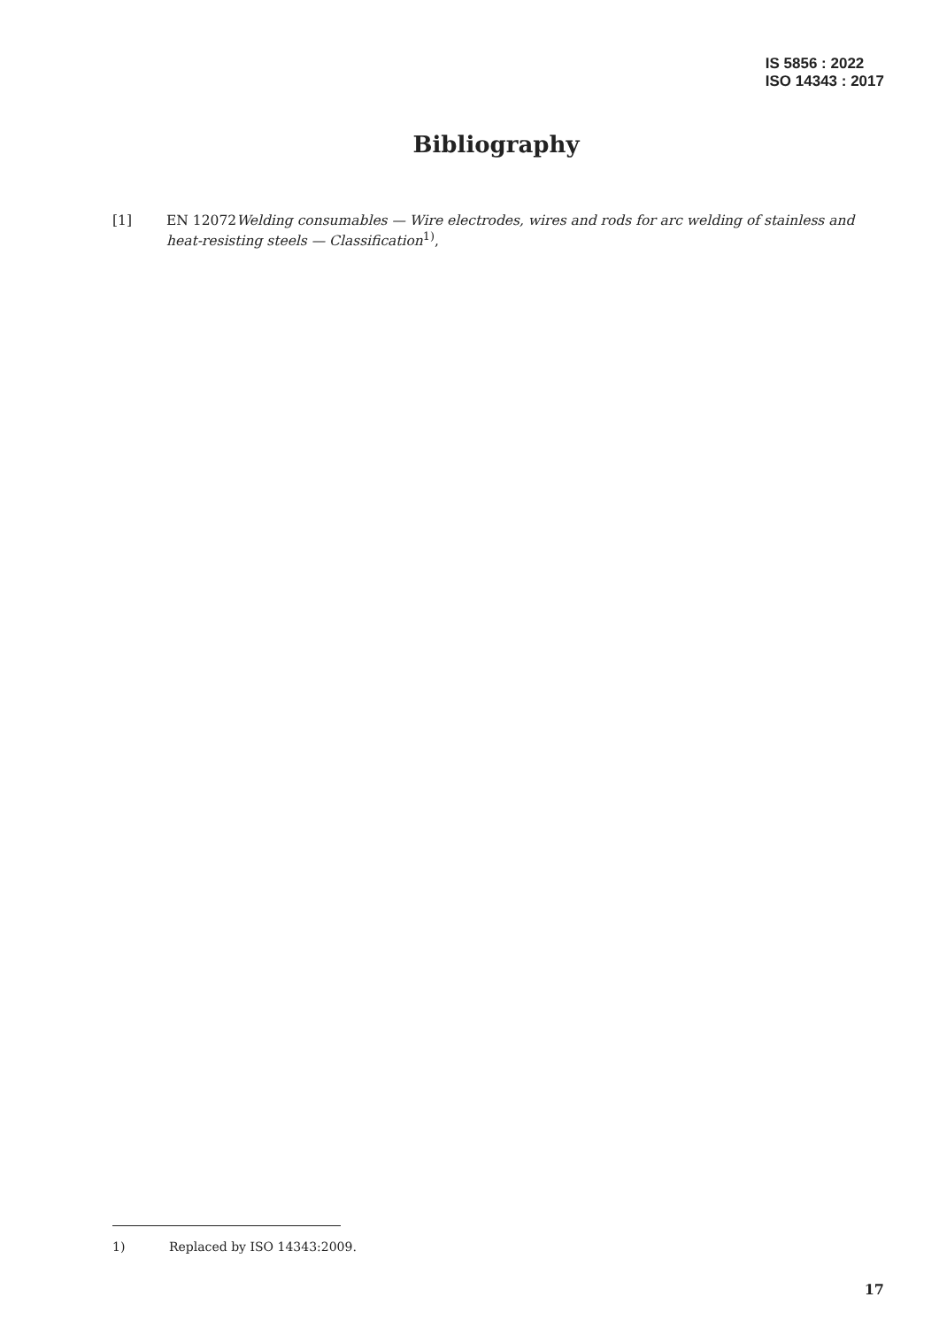IS 5856 : 2022
ISO 14343 : 2017
Bibliography
[1] EN 12072Welding consumables — Wire electrodes, wires and rods for arc welding of stainless and heat-resisting steels — Classification<sup>1)</sup>,
1) Replaced by ISO 14343:2009.
17